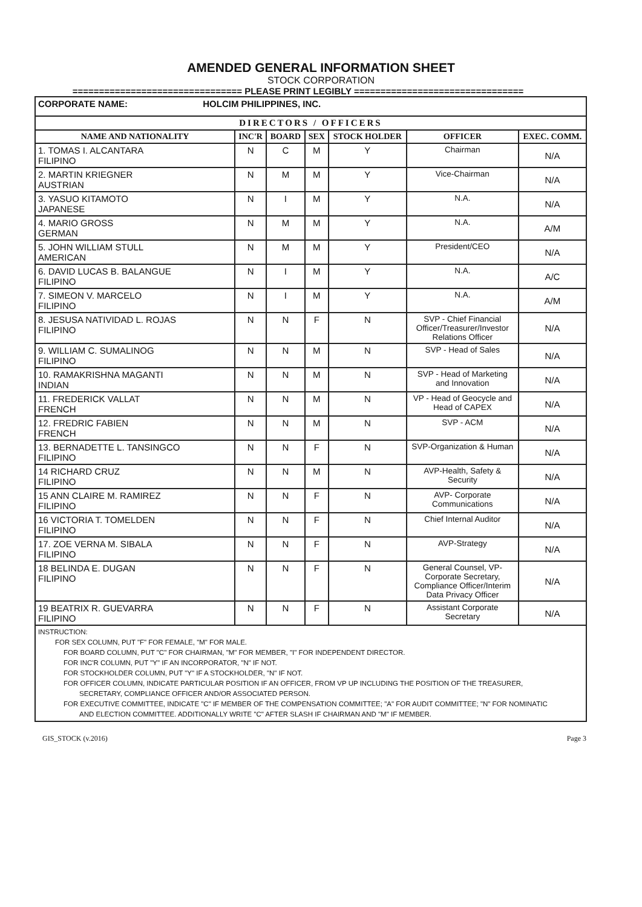AMENDED GENERAL INFORMATION SHEET
STOCK CORPORATION
================================ PLEASE PRINT LEGIBLY ================================
| CORPORATE NAME: HOLCIM PHILIPPINES, INC. | | | | | | |
| DIRECTORS / OFFICERS | | | | | | |
| NAME AND NATIONALITY | INC'R | BOARD | SEX | STOCK HOLDER | OFFICER | EXEC. COMM. |
| 1. TOMAS I. ALCANTARA FILIPINO | N | C | M | Y | Chairman | N/A |
| 2. MARTIN KRIEGNER AUSTRIAN | N | M | M | Y | Vice-Chairman | N/A |
| 3. YASUO KITAMOTO JAPANESE | N | I | M | Y | N.A. | N/A |
| 4. MARIO GROSS GERMAN | N | M | M | Y | N.A. | A/M |
| 5. JOHN WILLIAM STULL AMERICAN | N | M | M | Y | President/CEO | N/A |
| 6. DAVID LUCAS B. BALANGUE FILIPINO | N | I | M | Y | N.A. | A/C |
| 7. SIMEON V. MARCELO FILIPINO | N | I | M | Y | N.A. | A/M |
| 8. JESUSA NATIVIDAD L. ROJAS FILIPINO | N | N | F | N | SVP - Chief Financial Officer/Treasurer/Investor Relations Officer | N/A |
| 9. WILLIAM C. SUMALINOG FILIPINO | N | N | M | N | SVP - Head of Sales | N/A |
| 10. RAMAKRISHNA MAGANTI INDIAN | N | N | M | N | SVP - Head of Marketing and Innovation | N/A |
| 11. FREDERICK VALLAT FRENCH | N | N | M | N | VP - Head of Geocycle and Head of CAPEX | N/A |
| 12. FREDRIC FABIEN FRENCH | N | N | M | N | SVP - ACM | N/A |
| 13. BERNADETTE L. TANSINGCO FILIPINO | N | N | F | N | SVP-Organization & Human | N/A |
| 14 RICHARD CRUZ FILIPINO | N | N | M | N | AVP-Health, Safety & Security | N/A |
| 15 ANN CLAIRE M. RAMIREZ FILIPINO | N | N | F | N | AVP- Corporate Communications | N/A |
| 16 VICTORIA T. TOMELDEN FILIPINO | N | N | F | N | Chief Internal Auditor | N/A |
| 17. ZOE VERNA M. SIBALA FILIPINO | N | N | F | N | AVP-Strategy | N/A |
| 18 BELINDA E. DUGAN FILIPINO | N | N | F | N | General Counsel, VP-Corporate Secretary, Compliance Officer/Interim Data Privacy Officer | N/A |
| 19 BEATRIX R. GUEVARRA FILIPINO | N | N | F | N | Assistant Corporate Secretary | N/A |
| INSTRUCTION: FOR SEX COLUMN, PUT "F" FOR FEMALE, "M" FOR MALE. FOR BOARD COLUMN, PUT "C" FOR CHAIRMAN, "M" FOR MEMBER, "I" FOR INDEPENDENT DIRECTOR. FOR INC'R COLUMN, PUT "Y" IF AN INCORPORATOR, "N" IF NOT. FOR STOCKHOLDER COLUMN, PUT "Y" IF A STOCKHOLDER, "N" IF NOT. FOR OFFICER COLUMN, INDICATE PARTICULAR POSITION IF AN OFFICER, FROM VP UP INCLUDING THE POSITION OF THE TREASURER, SECRETARY, COMPLIANCE OFFICER AND/OR ASSOCIATED PERSON. FOR EXECUTIVE COMMITTEE, INDICATE "C" IF MEMBER OF THE COMPENSATION COMMITTEE; "A" FOR AUDIT COMMITTEE; "N" FOR NOMINATIC AND ELECTION COMMITTEE. ADDITIONALLY WRITE "C" AFTER SLASH IF CHAIRMAN AND "M" IF MEMBER. | | | | | | |
GIS_STOCK (v.2016) Page 3